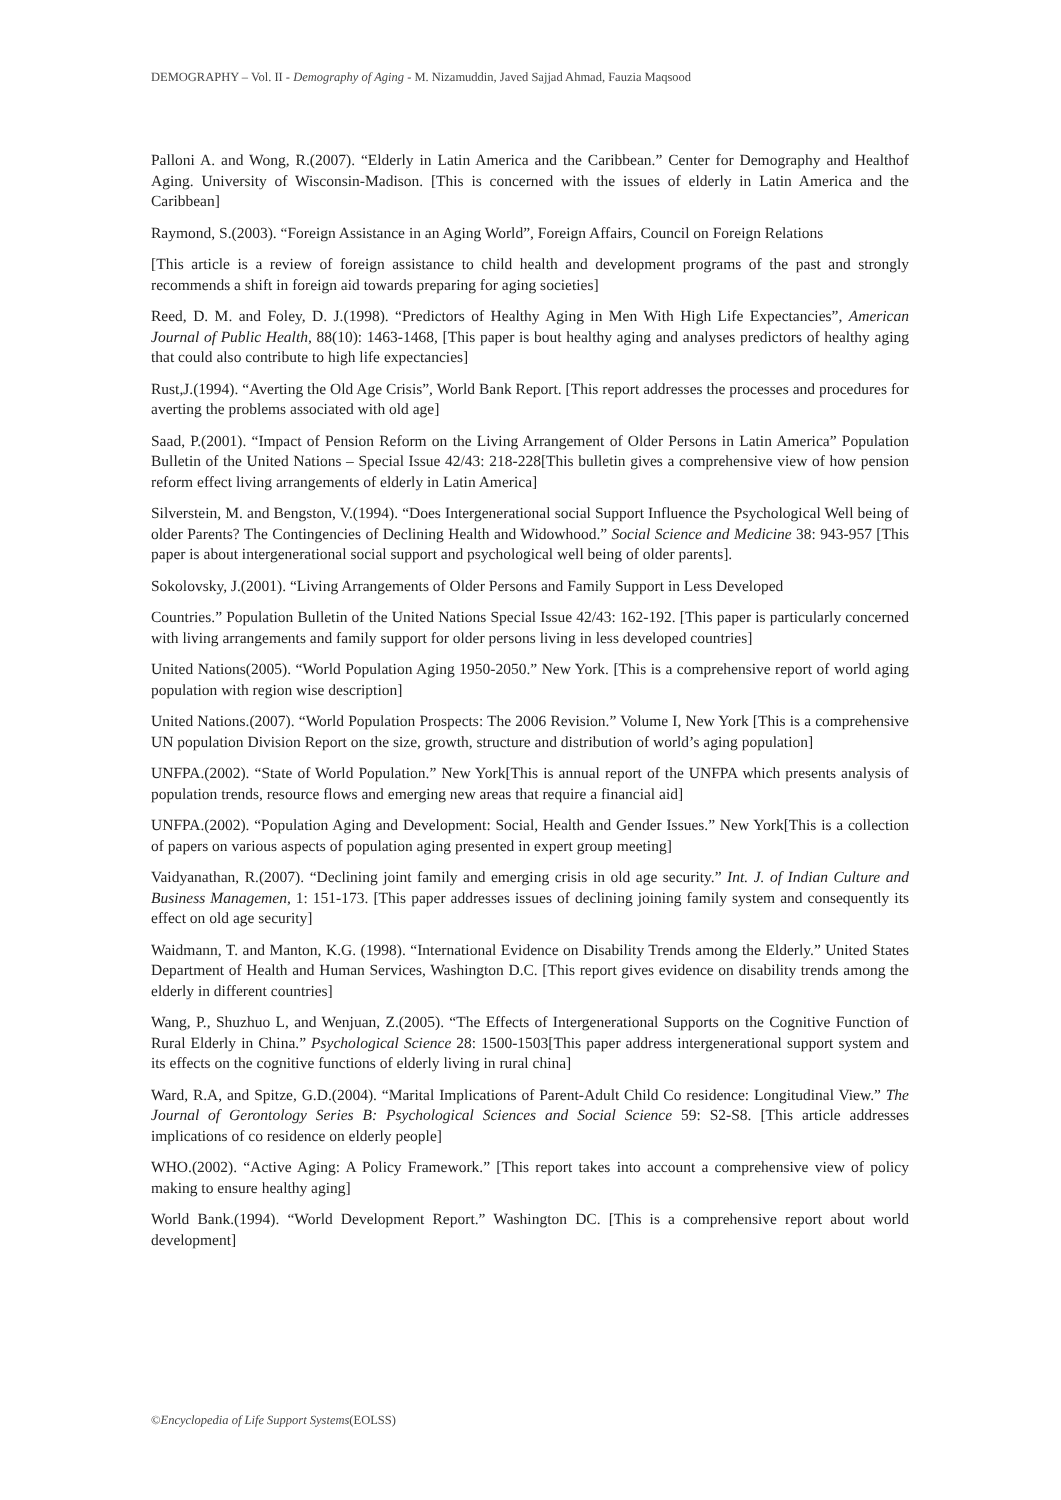DEMOGRAPHY – Vol. II - Demography of Aging - M. Nizamuddin, Javed Sajjad Ahmad, Fauzia Maqsood
Palloni A. and Wong, R.(2007). “Elderly in Latin America and the Caribbean.” Center for Demography and Healthof Aging. University of Wisconsin-Madison. [This is concerned with the issues of elderly in Latin America and the Caribbean]
Raymond, S.(2003). “Foreign Assistance in an Aging World”, Foreign Affairs, Council on Foreign Relations
[This article is a review of foreign assistance to child health and development programs of the past and strongly recommends a shift in foreign aid towards preparing for aging societies]
Reed, D. M. and Foley, D. J.(1998). “Predictors of Healthy Aging in Men With High Life Expectancies”, American Journal of Public Health, 88(10): 1463-1468, [This paper is bout healthy aging and analyses predictors of healthy aging that could also contribute to high life expectancies]
Rust,J.(1994). “Averting the Old Age Crisis”, World Bank Report. [This report addresses the processes and procedures for averting the problems associated with old age]
Saad, P.(2001). “Impact of Pension Reform on the Living Arrangement of Older Persons in Latin America” Population Bulletin of the United Nations – Special Issue 42/43: 218-228[This bulletin gives a comprehensive view of how pension reform effect living arrangements of elderly in Latin America]
Silverstein, M. and Bengston, V.(1994). “Does Intergenerational social Support Influence the Psychological Well being of older Parents? The Contingencies of Declining Health and Widowhood.” Social Science and Medicine 38: 943-957 [This paper is about intergenerational social support and psychological well being of older parents].
Sokolovsky, J.(2001). “Living Arrangements of Older Persons and Family Support in Less Developed
Countries.” Population Bulletin of the United Nations Special Issue 42/43: 162-192. [This paper is particularly concerned with living arrangements and family support for older persons living in less developed countries]
United Nations(2005). “World Population Aging 1950-2050.” New York. [This is a comprehensive report of world aging population with region wise description]
United Nations.(2007). “World Population Prospects: The 2006 Revision.” Volume I, New York [This is a comprehensive UN population Division Report on the size, growth, structure and distribution of world’s aging population]
UNFPA.(2002). “State of World Population.” New York[This is annual report of the UNFPA which presents analysis of population trends, resource flows and emerging new areas that require a financial aid]
UNFPA.(2002). “Population Aging and Development: Social, Health and Gender Issues.” New York[This is a collection of papers on various aspects of population aging presented in expert group meeting]
Vaidyanathan, R.(2007). “Declining joint family and emerging crisis in old age security.” Int. J. of Indian Culture and Business Managemen, 1: 151-173. [This paper addresses issues of declining joining family system and consequently its effect on old age security]
Waidmann, T. and Manton, K.G. (1998). “International Evidence on Disability Trends among the Elderly.” United States Department of Health and Human Services, Washington D.C. [This report gives evidence on disability trends among the elderly in different countries]
Wang, P., Shuzhuo L, and Wenjuan, Z.(2005). “The Effects of Intergenerational Supports on the Cognitive Function of Rural Elderly in China.” Psychological Science 28: 1500-1503[This paper address intergenerational support system and its effects on the cognitive functions of elderly living in rural china]
Ward, R.A, and Spitze, G.D.(2004). “Marital Implications of Parent-Adult Child Co residence: Longitudinal View.” The Journal of Gerontology Series B: Psychological Sciences and Social Science 59: S2-S8. [This article addresses implications of co residence on elderly people]
WHO.(2002). “Active Aging: A Policy Framework.” [This report takes into account a comprehensive view of policy making to ensure healthy aging]
World Bank.(1994). “World Development Report.” Washington DC. [This is a comprehensive report about world development]
©Encyclopedia of Life Support Systems(EOLSS)